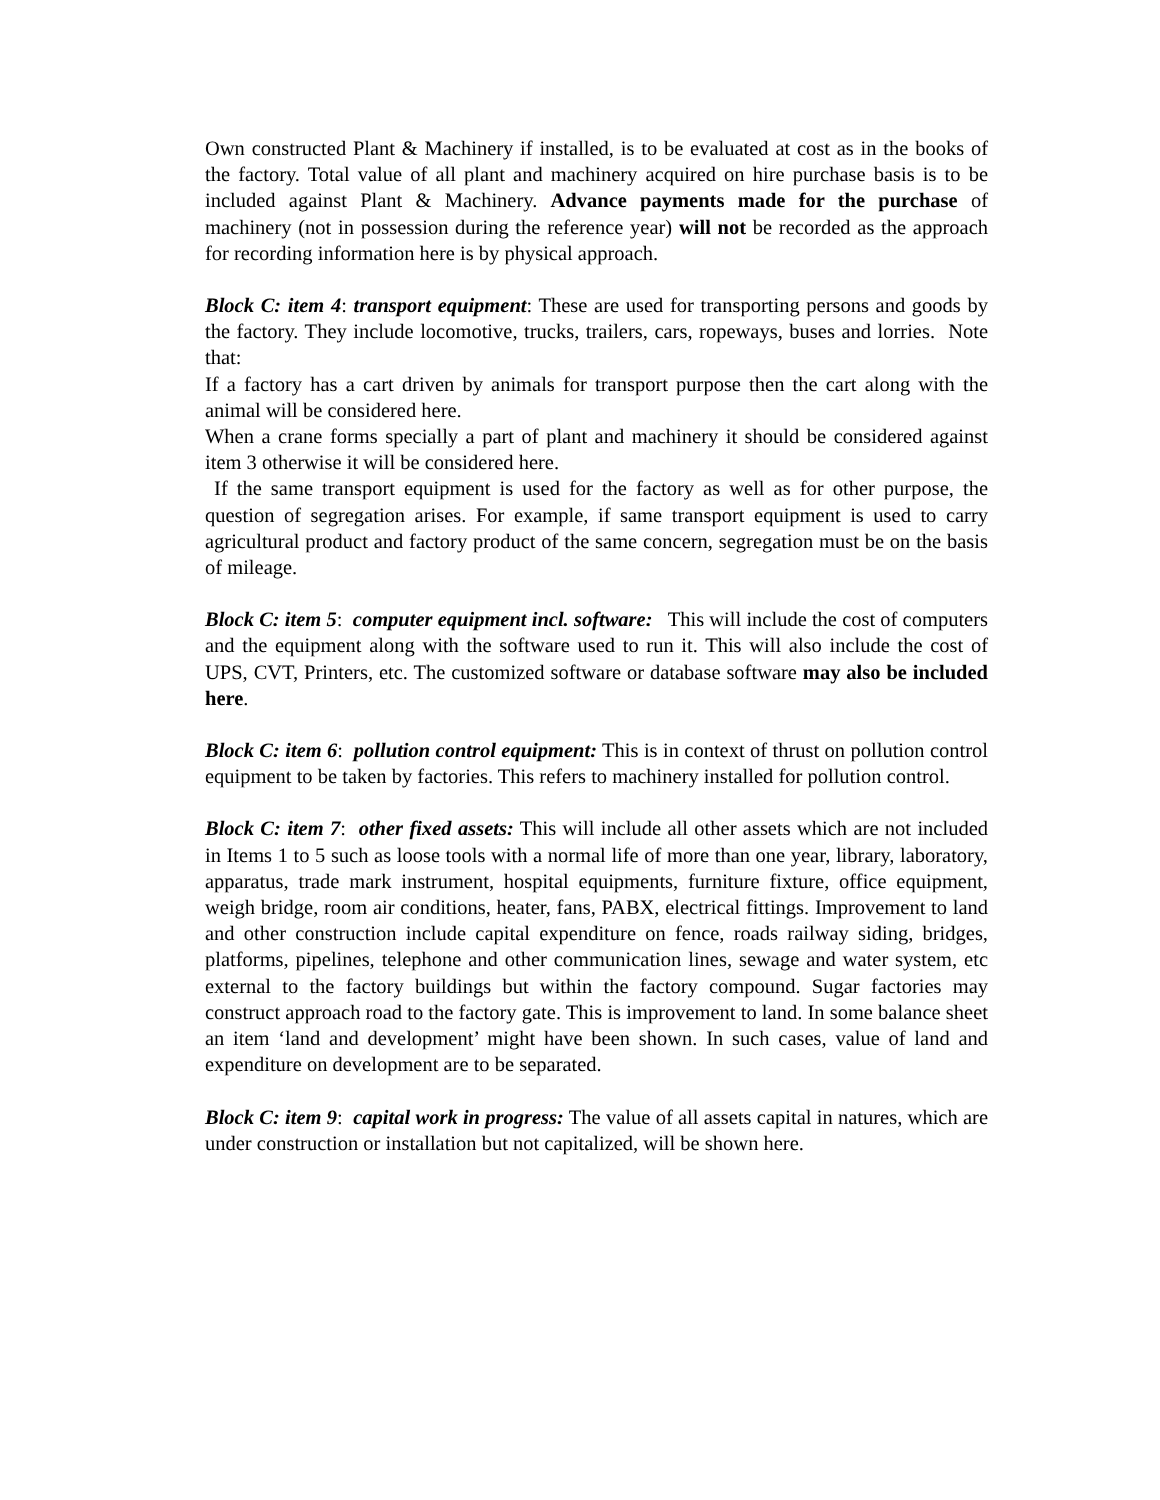Own constructed Plant & Machinery if installed, is to be evaluated at cost as in the books of the factory. Total value of all plant and machinery acquired on hire purchase basis is to be included against Plant & Machinery. Advance payments made for the purchase of machinery (not in possession during the reference year) will not be recorded as the approach for recording information here is by physical approach.
Block C: item 4: transport equipment: These are used for transporting persons and goods by the factory. They include locomotive, trucks, trailers, cars, ropeways, buses and lorries. Note that:
If a factory has a cart driven by animals for transport purpose then the cart along with the animal will be considered here.
When a crane forms specially a part of plant and machinery it should be considered against item 3 otherwise it will be considered here.
If the same transport equipment is used for the factory as well as for other purpose, the question of segregation arises. For example, if same transport equipment is used to carry agricultural product and factory product of the same concern, segregation must be on the basis of mileage.
Block C: item 5: computer equipment incl. software: This will include the cost of computers and the equipment along with the software used to run it. This will also include the cost of UPS, CVT, Printers, etc. The customized software or database software may also be included here.
Block C: item 6: pollution control equipment: This is in context of thrust on pollution control equipment to be taken by factories. This refers to machinery installed for pollution control.
Block C: item 7: other fixed assets: This will include all other assets which are not included in Items 1 to 5 such as loose tools with a normal life of more than one year, library, laboratory, apparatus, trade mark instrument, hospital equipments, furniture fixture, office equipment, weigh bridge, room air conditions, heater, fans, PABX, electrical fittings. Improvement to land and other construction include capital expenditure on fence, roads railway siding, bridges, platforms, pipelines, telephone and other communication lines, sewage and water system, etc external to the factory buildings but within the factory compound. Sugar factories may construct approach road to the factory gate. This is improvement to land. In some balance sheet an item ‘land and development’ might have been shown. In such cases, value of land and expenditure on development are to be separated.
Block C: item 9: capital work in progress: The value of all assets capital in natures, which are under construction or installation but not capitalized, will be shown here.